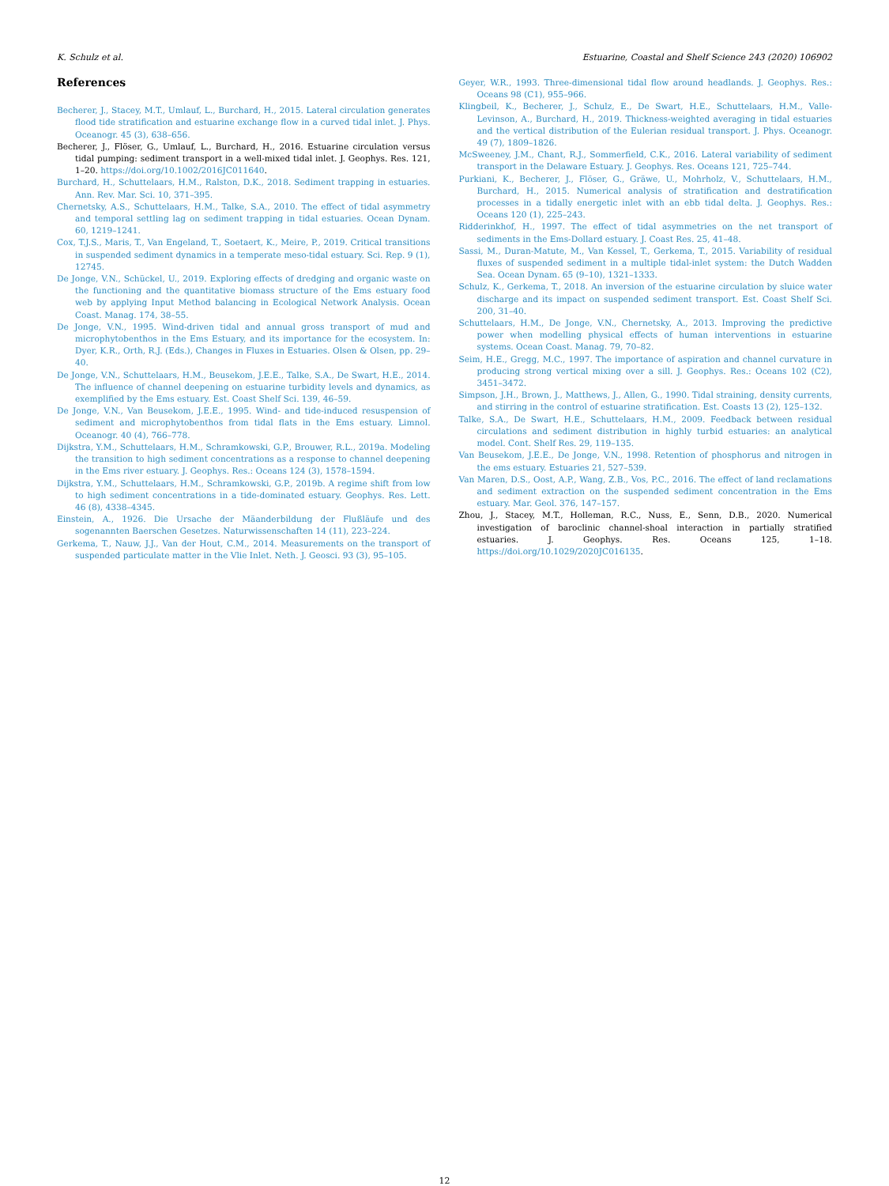K. Schulz et al. Estuarine, Coastal and Shelf Science 243 (2020) 106902
References
Becherer, J., Stacey, M.T., Umlauf, L., Burchard, H., 2015. Lateral circulation generates flood tide stratification and estuarine exchange flow in a curved tidal inlet. J. Phys. Oceanogr. 45 (3), 638–656.
Becherer, J., Flöser, G., Umlauf, L., Burchard, H., 2016. Estuarine circulation versus tidal pumping: sediment transport in a well-mixed tidal inlet. J. Geophys. Res. 121, 1–20. https://doi.org/10.1002/2016JC011640.
Burchard, H., Schuttelaars, H.M., Ralston, D.K., 2018. Sediment trapping in estuaries. Ann. Rev. Mar. Sci. 10, 371–395.
Chernetsky, A.S., Schuttelaars, H.M., Talke, S.A., 2010. The effect of tidal asymmetry and temporal settling lag on sediment trapping in tidal estuaries. Ocean Dynam. 60, 1219–1241.
Cox, T.J.S., Maris, T., Van Engeland, T., Soetaert, K., Meire, P., 2019. Critical transitions in suspended sediment dynamics in a temperate meso-tidal estuary. Sci. Rep. 9 (1), 12745.
De Jonge, V.N., Schückel, U., 2019. Exploring effects of dredging and organic waste on the functioning and the quantitative biomass structure of the Ems estuary food web by applying Input Method balancing in Ecological Network Analysis. Ocean Coast. Manag. 174, 38–55.
De Jonge, V.N., 1995. Wind-driven tidal and annual gross transport of mud and microphytobenthos in the Ems Estuary, and its importance for the ecosystem. In: Dyer, K.R., Orth, R.J. (Eds.), Changes in Fluxes in Estuaries. Olsen & Olsen, pp. 29–40.
De Jonge, V.N., Schuttelaars, H.M., Beusekom, J.E.E., Talke, S.A., De Swart, H.E., 2014. The influence of channel deepening on estuarine turbidity levels and dynamics, as exemplified by the Ems estuary. Est. Coast Shelf Sci. 139, 46–59.
De Jonge, V.N., Van Beusekom, J.E.E., 1995. Wind- and tide-induced resuspension of sediment and microphytobenthos from tidal flats in the Ems estuary. Limnol. Oceanogr. 40 (4), 766–778.
Dijkstra, Y.M., Schuttelaars, H.M., Schramkowski, G.P., Brouwer, R.L., 2019a. Modeling the transition to high sediment concentrations as a response to channel deepening in the Ems river estuary. J. Geophys. Res.: Oceans 124 (3), 1578–1594.
Dijkstra, Y.M., Schuttelaars, H.M., Schramkowski, G.P., 2019b. A regime shift from low to high sediment concentrations in a tide-dominated estuary. Geophys. Res. Lett. 46 (8), 4338–4345.
Einstein, A., 1926. Die Ursache der Mäanderbildung der Flußläufe und des sogenannten Baerschen Gesetzes. Naturwissenschaften 14 (11), 223–224.
Gerkema, T., Nauw, J.J., Van der Hout, C.M., 2014. Measurements on the transport of suspended particulate matter in the Vlie Inlet. Neth. J. Geosci. 93 (3), 95–105.
Geyer, W.R., 1993. Three-dimensional tidal flow around headlands. J. Geophys. Res.: Oceans 98 (C1), 955–966.
Klingbeil, K., Becherer, J., Schulz, E., De Swart, H.E., Schuttelaars, H.M., Valle-Levinson, A., Burchard, H., 2019. Thickness-weighted averaging in tidal estuaries and the vertical distribution of the Eulerian residual transport. J. Phys. Oceanogr. 49 (7), 1809–1826.
McSweeney, J.M., Chant, R.J., Sommerfield, C.K., 2016. Lateral variability of sediment transport in the Delaware Estuary. J. Geophys. Res. Oceans 121, 725–744.
Purkiani, K., Becherer, J., Flöser, G., Gräwe, U., Mohrholz, V., Schuttelaars, H.M., Burchard, H., 2015. Numerical analysis of stratification and destratification processes in a tidally energetic inlet with an ebb tidal delta. J. Geophys. Res.: Oceans 120 (1), 225–243.
Ridderinkhof, H., 1997. The effect of tidal asymmetries on the net transport of sediments in the Ems-Dollard estuary. J. Coast Res. 25, 41–48.
Sassi, M., Duran-Matute, M., Van Kessel, T., Gerkema, T., 2015. Variability of residual fluxes of suspended sediment in a multiple tidal-inlet system: the Dutch Wadden Sea. Ocean Dynam. 65 (9–10), 1321–1333.
Schulz, K., Gerkema, T., 2018. An inversion of the estuarine circulation by sluice water discharge and its impact on suspended sediment transport. Est. Coast Shelf Sci. 200, 31–40.
Schuttelaars, H.M., De Jonge, V.N., Chernetsky, A., 2013. Improving the predictive power when modelling physical effects of human interventions in estuarine systems. Ocean Coast. Manag. 79, 70–82.
Seim, H.E., Gregg, M.C., 1997. The importance of aspiration and channel curvature in producing strong vertical mixing over a sill. J. Geophys. Res.: Oceans 102 (C2), 3451–3472.
Simpson, J.H., Brown, J., Matthews, J., Allen, G., 1990. Tidal straining, density currents, and stirring in the control of estuarine stratification. Est. Coasts 13 (2), 125–132.
Talke, S.A., De Swart, H.E., Schuttelaars, H.M., 2009. Feedback between residual circulations and sediment distribution in highly turbid estuaries: an analytical model. Cont. Shelf Res. 29, 119–135.
Van Beusekom, J.E.E., De Jonge, V.N., 1998. Retention of phosphorus and nitrogen in the ems estuary. Estuaries 21, 527–539.
Van Maren, D.S., Oost, A.P., Wang, Z.B., Vos, P.C., 2016. The effect of land reclamations and sediment extraction on the suspended sediment concentration in the Ems estuary. Mar. Geol. 376, 147–157.
Zhou, J., Stacey, M.T., Holleman, R.C., Nuss, E., Senn, D.B., 2020. Numerical investigation of baroclinic channel-shoal interaction in partially stratified estuaries. J. Geophys. Res. Oceans 125, 1–18. https://doi.org/10.1029/2020JC016135.
12